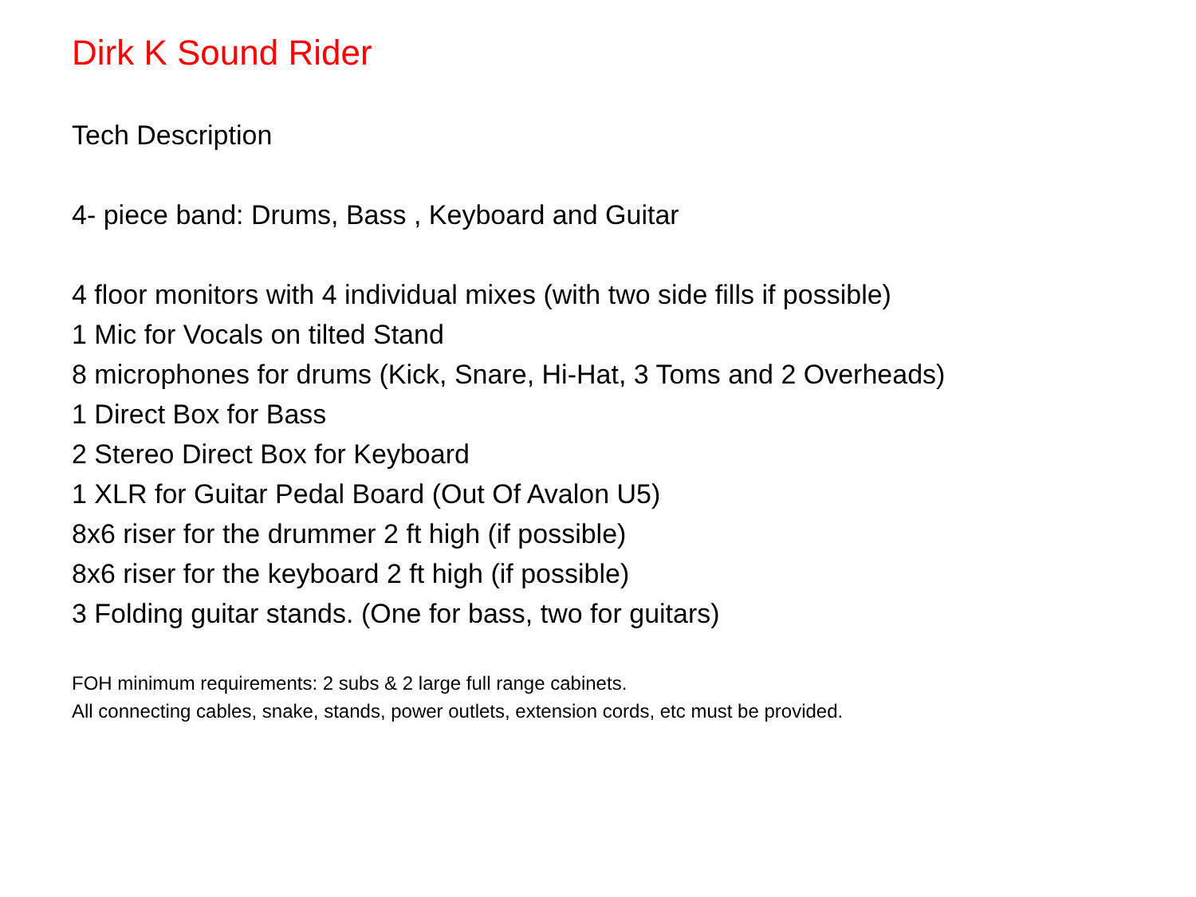Dirk K Sound Rider
Tech Description
4- piece band: Drums, Bass , Keyboard and Guitar
4 floor monitors with 4 individual mixes (with two side fills if possible)
1 Mic for Vocals on tilted Stand
8 microphones for drums (Kick, Snare, Hi-Hat, 3 Toms and 2 Overheads)
1 Direct Box for Bass
2 Stereo Direct Box for Keyboard
1 XLR for Guitar Pedal Board (Out Of Avalon U5)
8x6 riser for the drummer 2 ft high (if possible)
8x6 riser for the keyboard 2 ft high (if possible)
3 Folding guitar stands. (One for bass, two for guitars)
FOH minimum requirements: 2 subs & 2 large full range cabinets.
All connecting cables, snake, stands, power outlets, extension cords, etc must be provided.